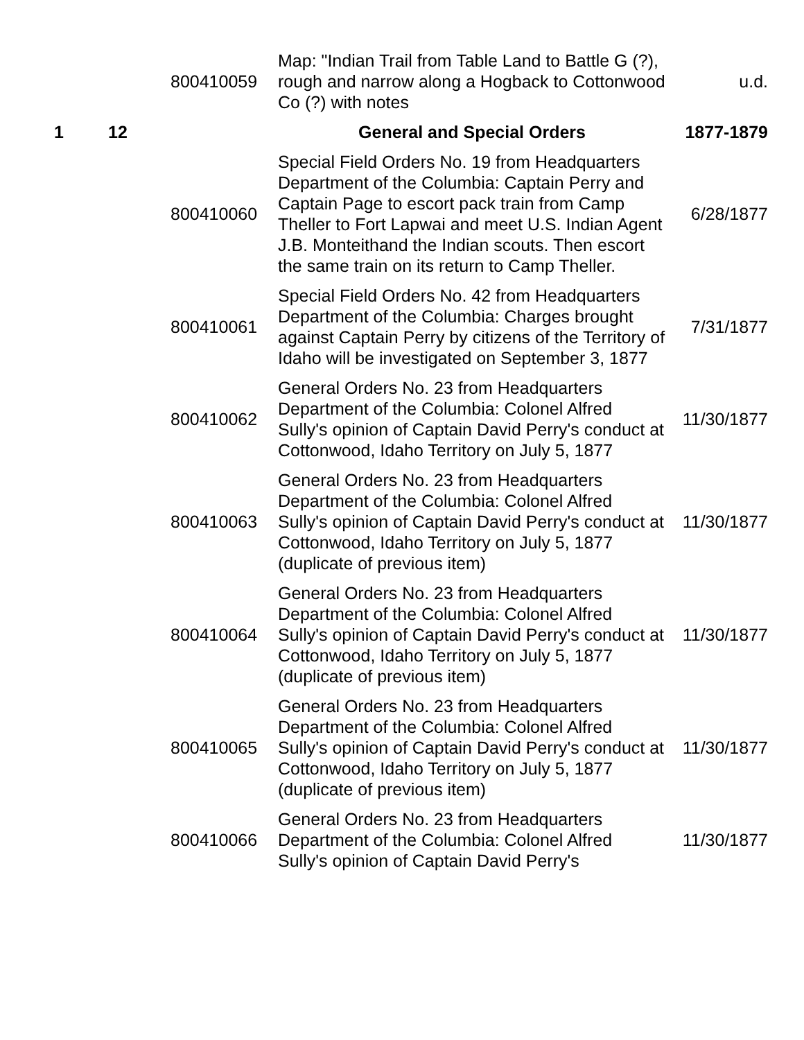| | | 800410059 | Map: "Indian Trail from Table Land to Battle G (?), rough and narrow along a Hogback to Cottonwood Co (?) with notes | u.d. |
| 1 | 12 | | General and Special Orders | 1877-1879 |
| | | 800410060 | Special Field Orders No. 19 from Headquarters Department of the Columbia: Captain Perry and Captain Page to escort pack train from Camp Theller to Fort Lapwai and meet U.S. Indian Agent J.B. Monteithand the Indian scouts. Then escort the same train on its return to Camp Theller. | 6/28/1877 |
| | | 800410061 | Special Field Orders No. 42 from Headquarters Department of the Columbia: Charges brought against Captain Perry by citizens of the Territory of Idaho will be investigated on September 3, 1877 | 7/31/1877 |
| | | 800410062 | General Orders No. 23 from Headquarters Department of the Columbia: Colonel Alfred Sully's opinion of Captain David Perry's conduct at Cottonwood, Idaho Territory on July 5, 1877 | 11/30/1877 |
| | | 800410063 | General Orders No. 23 from Headquarters Department of the Columbia: Colonel Alfred Sully's opinion of Captain David Perry's conduct at Cottonwood, Idaho Territory on July 5, 1877 (duplicate of previous item) | 11/30/1877 |
| | | 800410064 | General Orders No. 23 from Headquarters Department of the Columbia: Colonel Alfred Sully's opinion of Captain David Perry's conduct at Cottonwood, Idaho Territory on July 5, 1877 (duplicate of previous item) | 11/30/1877 |
| | | 800410065 | General Orders No. 23 from Headquarters Department of the Columbia: Colonel Alfred Sully's opinion of Captain David Perry's conduct at Cottonwood, Idaho Territory on July 5, 1877 (duplicate of previous item) | 11/30/1877 |
| | | 800410066 | General Orders No. 23 from Headquarters Department of the Columbia: Colonel Alfred Sully's opinion of Captain David Perry's | 11/30/1877 |